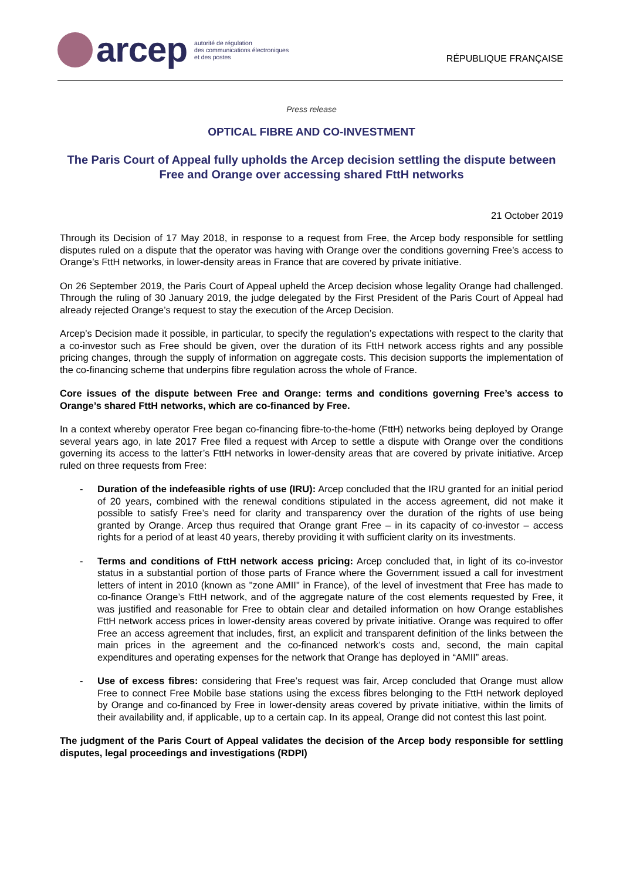arcep
autorité de régulation
des communications électroniques
et des postes
RÉPUBLIQUE FRANÇAISE
Press release
OPTICAL FIBRE AND CO-INVESTMENT
The Paris Court of Appeal fully upholds the Arcep decision settling the dispute between Free and Orange over accessing shared FttH networks
21 October 2019
Through its Decision of 17 May 2018, in response to a request from Free, the Arcep body responsible for settling disputes ruled on a dispute that the operator was having with Orange over the conditions governing Free’s access to Orange’s FttH networks, in lower-density areas in France that are covered by private initiative.
On 26 September 2019, the Paris Court of Appeal upheld the Arcep decision whose legality Orange had challenged. Through the ruling of 30 January 2019, the judge delegated by the First President of the Paris Court of Appeal had already rejected Orange’s request to stay the execution of the Arcep Decision.
Arcep’s Decision made it possible, in particular, to specify the regulation’s expectations with respect to the clarity that a co-investor such as Free should be given, over the duration of its FttH network access rights and any possible pricing changes, through the supply of information on aggregate costs. This decision supports the implementation of the co-financing scheme that underpins fibre regulation across the whole of France.
Core issues of the dispute between Free and Orange: terms and conditions governing Free’s access to Orange’s shared FttH networks, which are co-financed by Free.
In a context whereby operator Free began co-financing fibre-to-the-home (FttH) networks being deployed by Orange several years ago, in late 2017 Free filed a request with Arcep to settle a dispute with Orange over the conditions governing its access to the latter’s FttH networks in lower-density areas that are covered by private initiative. Arcep ruled on three requests from Free:
- Duration of the indefeasible rights of use (IRU): Arcep concluded that the IRU granted for an initial period of 20 years, combined with the renewal conditions stipulated in the access agreement, did not make it possible to satisfy Free’s need for clarity and transparency over the duration of the rights of use being granted by Orange. Arcep thus required that Orange grant Free – in its capacity of co-investor – access rights for a period of at least 40 years, thereby providing it with sufficient clarity on its investments.
- Terms and conditions of FttH network access pricing: Arcep concluded that, in light of its co-investor status in a substantial portion of those parts of France where the Government issued a call for investment letters of intent in 2010 (known as "zone AMII" in France), of the level of investment that Free has made to co-finance Orange’s FttH network, and of the aggregate nature of the cost elements requested by Free, it was justified and reasonable for Free to obtain clear and detailed information on how Orange establishes FttH network access prices in lower-density areas covered by private initiative. Orange was required to offer Free an access agreement that includes, first, an explicit and transparent definition of the links between the main prices in the agreement and the co-financed network’s costs and, second, the main capital expenditures and operating expenses for the network that Orange has deployed in “AMII” areas.
- Use of excess fibres: considering that Free’s request was fair, Arcep concluded that Orange must allow Free to connect Free Mobile base stations using the excess fibres belonging to the FttH network deployed by Orange and co-financed by Free in lower-density areas covered by private initiative, within the limits of their availability and, if applicable, up to a certain cap. In its appeal, Orange did not contest this last point.
The judgment of the Paris Court of Appeal validates the decision of the Arcep body responsible for settling disputes, legal proceedings and investigations (RDPI)